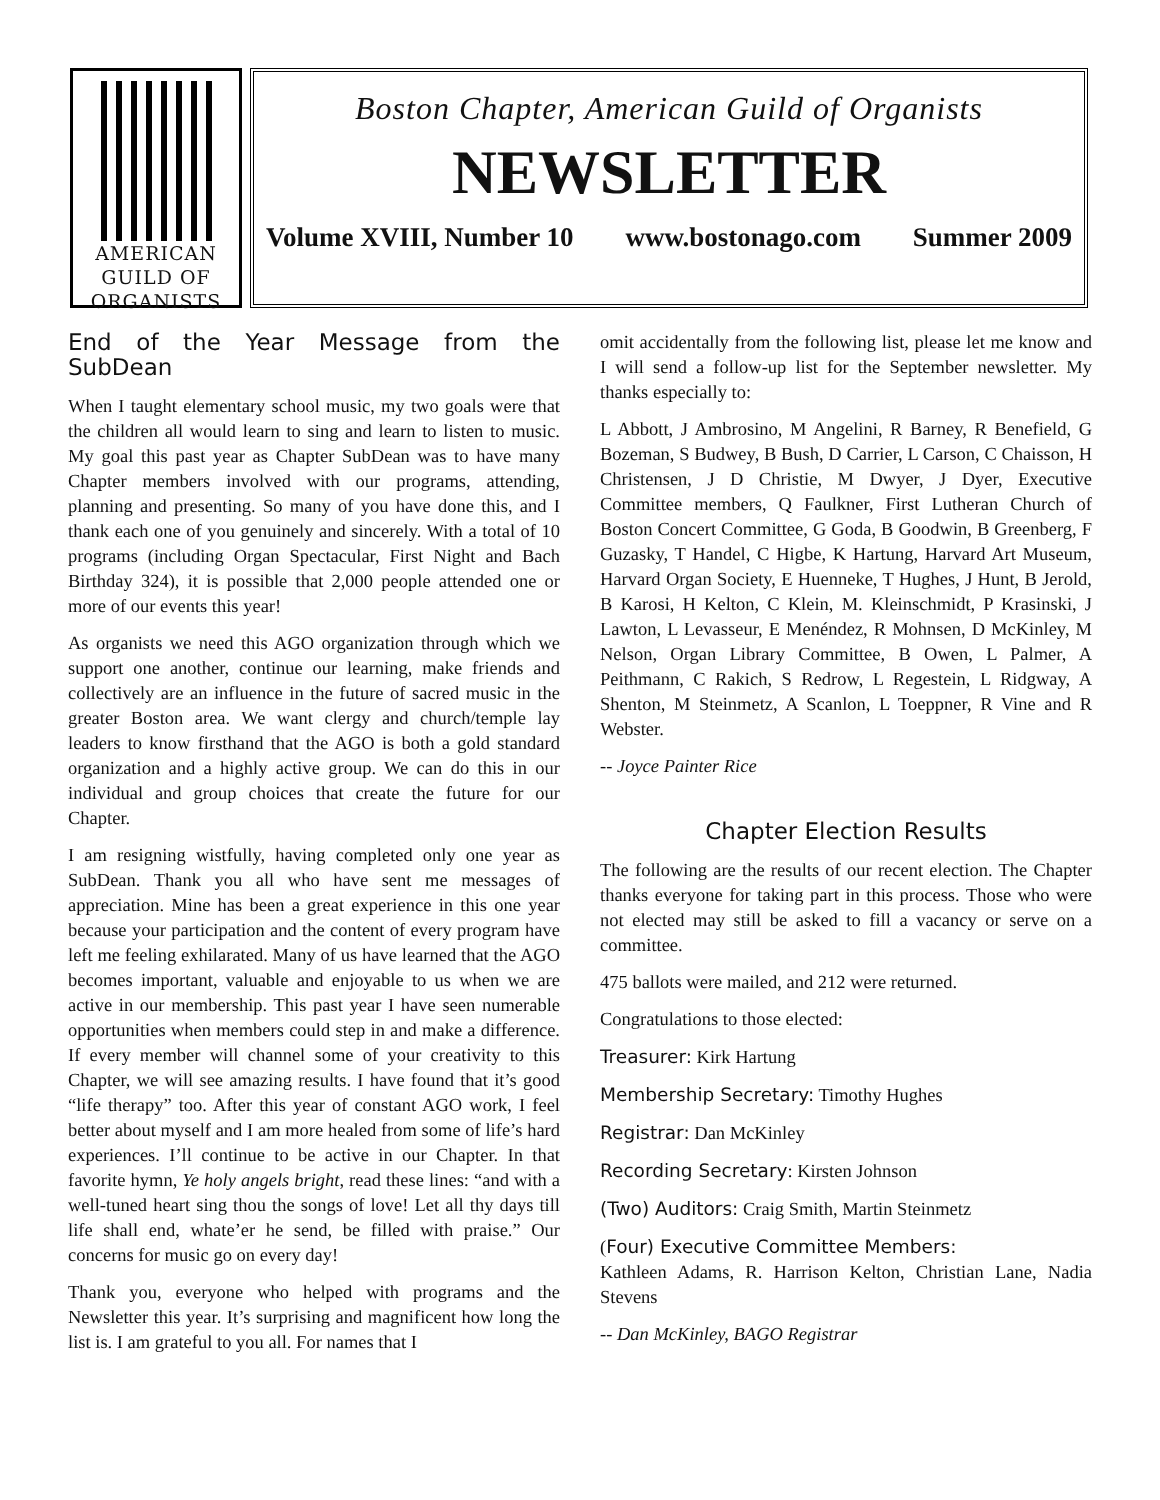AMERICAN
GUILD OF
ORGANISTS
Boston Chapter, American Guild of Organists
NEWSLETTER
Volume XVIII, Number 10 www.bostonago.com Summer 2009
End of the Year Message from the SubDean
When I taught elementary school music, my two goals were that the children all would learn to sing and learn to listen to music. My goal this past year as Chapter SubDean was to have many Chapter members involved with our programs, attending, planning and presenting. So many of you have done this, and I thank each one of you genuinely and sincerely. With a total of 10 programs (including Organ Spectacular, First Night and Bach Birthday 324), it is possible that 2,000 people attended one or more of our events this year!
As organists we need this AGO organization through which we support one another, continue our learning, make friends and collectively are an influence in the future of sacred music in the greater Boston area. We want clergy and church/temple lay leaders to know firsthand that the AGO is both a gold standard organization and a highly active group. We can do this in our individual and group choices that create the future for our Chapter.
I am resigning wistfully, having completed only one year as SubDean. Thank you all who have sent me messages of appreciation. Mine has been a great experience in this one year because your participation and the content of every program have left me feeling exhilarated. Many of us have learned that the AGO becomes important, valuable and enjoyable to us when we are active in our membership. This past year I have seen numerable opportunities when members could step in and make a difference. If every member will channel some of your creativity to this Chapter, we will see amazing results. I have found that it’s good “life therapy” too. After this year of constant AGO work, I feel better about myself and I am more healed from some of life’s hard experiences. I’ll continue to be active in our Chapter. In that favorite hymn, Ye holy angels bright, read these lines: “and with a well-tuned heart sing thou the songs of love! Let all thy days till life shall end, whate’er he send, be filled with praise.” Our concerns for music go on every day!
Thank you, everyone who helped with programs and the Newsletter this year. It’s surprising and magnificent how long the list is. I am grateful to you all. For names that I
omit accidentally from the following list, please let me know and I will send a follow-up list for the September newsletter. My thanks especially to:
L Abbott, J Ambrosino, M Angelini, R Barney, R Benefield, G Bozeman, S Budwey, B Bush, D Carrier, L Carson, C Chaisson, H Christensen, J D Christie, M Dwyer, J Dyer, Executive Committee members, Q Faulkner, First Lutheran Church of Boston Concert Committee, G Goda, B Goodwin, B Greenberg, F Guzasky, T Handel, C Higbe, K Hartung, Harvard Art Museum, Harvard Organ Society, E Huenneke, T Hughes, J Hunt, B Jerold, B Karosi, H Kelton, C Klein, M. Kleinschmidt, P Krasinski, J Lawton, L Levasseur, E Menéndez, R Mohnsen, D McKinley, M Nelson, Organ Library Committee, B Owen, L Palmer, A Peithmann, C Rakich, S Redrow, L Regestein, L Ridgway, A Shenton, M Steinmetz, A Scanlon, L Toeppner, R Vine and R Webster.
-- Joyce Painter Rice
Chapter Election Results
The following are the results of our recent election. The Chapter thanks everyone for taking part in this process. Those who were not elected may still be asked to fill a vacancy or serve on a committee.
475 ballots were mailed, and 212 were returned.
Congratulations to those elected:
Treasurer: Kirk Hartung
Membership Secretary: Timothy Hughes
Registrar: Dan McKinley
Recording Secretary: Kirsten Johnson
(Two) Auditors: Craig Smith, Martin Steinmetz
(Four) Executive Committee Members:
Kathleen Adams, R. Harrison Kelton, Christian Lane, Nadia Stevens
-- Dan McKinley, BAGO Registrar